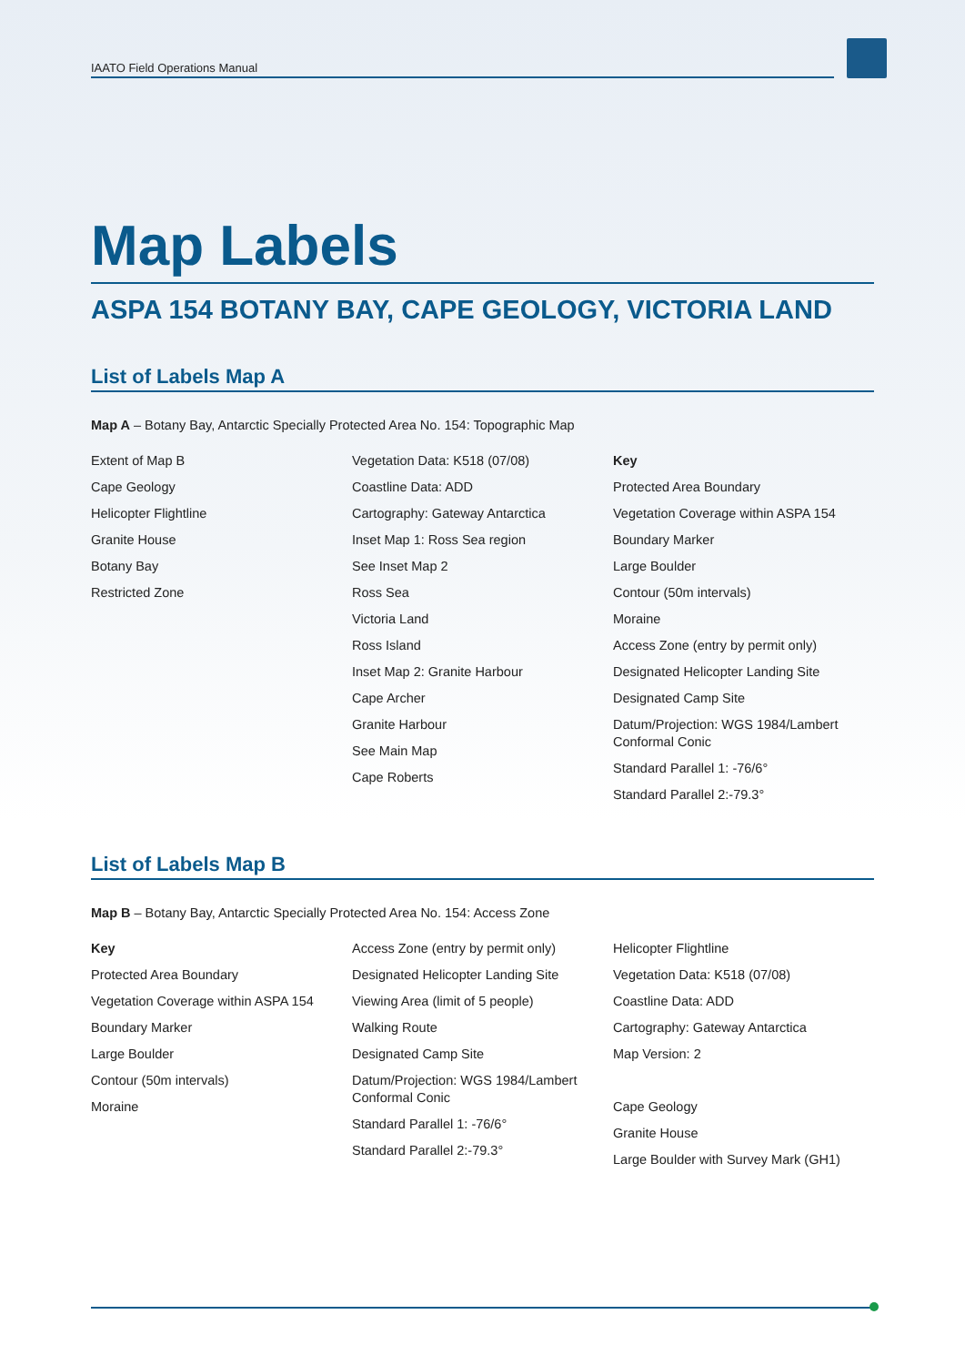IAATO Field Operations Manual
Map Labels
ASPA 154 BOTANY BAY, CAPE GEOLOGY, VICTORIA LAND
List of Labels Map A
Map A – Botany Bay, Antarctic Specially Protected Area No. 154: Topographic Map
Extent of Map B
Cape Geology
Helicopter Flightline
Granite House
Botany Bay
Restricted Zone
Vegetation Data: K518 (07/08)
Coastline Data: ADD
Cartography: Gateway Antarctica
Inset Map 1: Ross Sea region
See Inset Map 2
Ross Sea
Victoria Land
Ross Island
Inset Map 2: Granite Harbour
Cape Archer
Granite Harbour
See Main Map
Cape Roberts
Key
Protected Area Boundary
Vegetation Coverage within ASPA 154
Boundary Marker
Large Boulder
Contour (50m intervals)
Moraine
Access Zone (entry by permit only)
Designated Helicopter Landing Site
Designated Camp Site
Datum/Projection: WGS 1984/Lambert Conformal Conic
Standard Parallel 1: -76/6°
Standard Parallel 2:-79.3°
List of Labels Map B
Map B – Botany Bay, Antarctic Specially Protected Area No. 154: Access Zone
Key
Protected Area Boundary
Vegetation Coverage within ASPA 154
Boundary Marker
Large Boulder
Contour (50m intervals)
Moraine
Access Zone (entry by permit only)
Designated Helicopter Landing Site
Viewing Area (limit of 5 people)
Walking Route
Designated Camp Site
Datum/Projection: WGS 1984/Lambert Conformal Conic
Standard Parallel 1: -76/6°
Standard Parallel 2:-79.3°
Helicopter Flightline
Vegetation Data: K518 (07/08)
Coastline Data: ADD
Cartography: Gateway Antarctica
Map Version: 2
Cape Geology
Granite House
Large Boulder with Survey Mark (GH1)